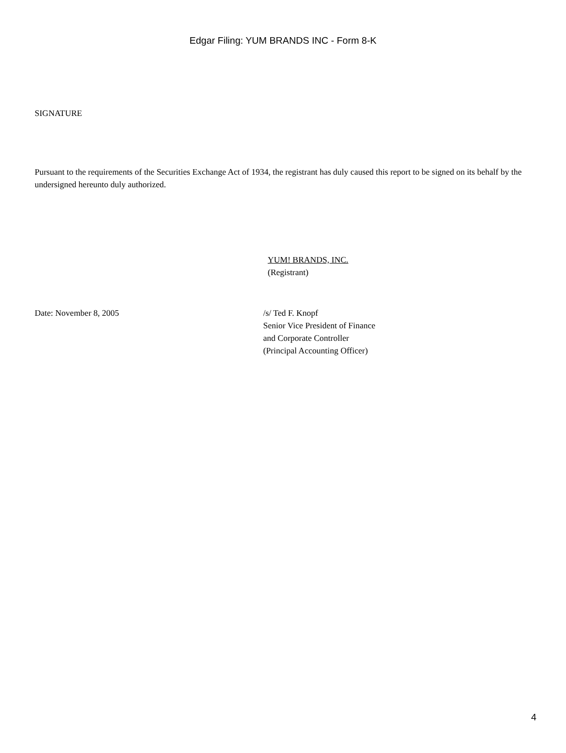Edgar Filing: YUM BRANDS INC - Form 8-K
SIGNATURE
Pursuant to the requirements of the Securities Exchange Act of 1934, the registrant has duly caused this report to be signed on its behalf by the undersigned hereunto duly authorized.
YUM! BRANDS, INC.
(Registrant)
Date: November 8, 2005 /s/ Ted F. Knopf
Senior Vice President of Finance
and Corporate Controller
(Principal Accounting Officer)
4